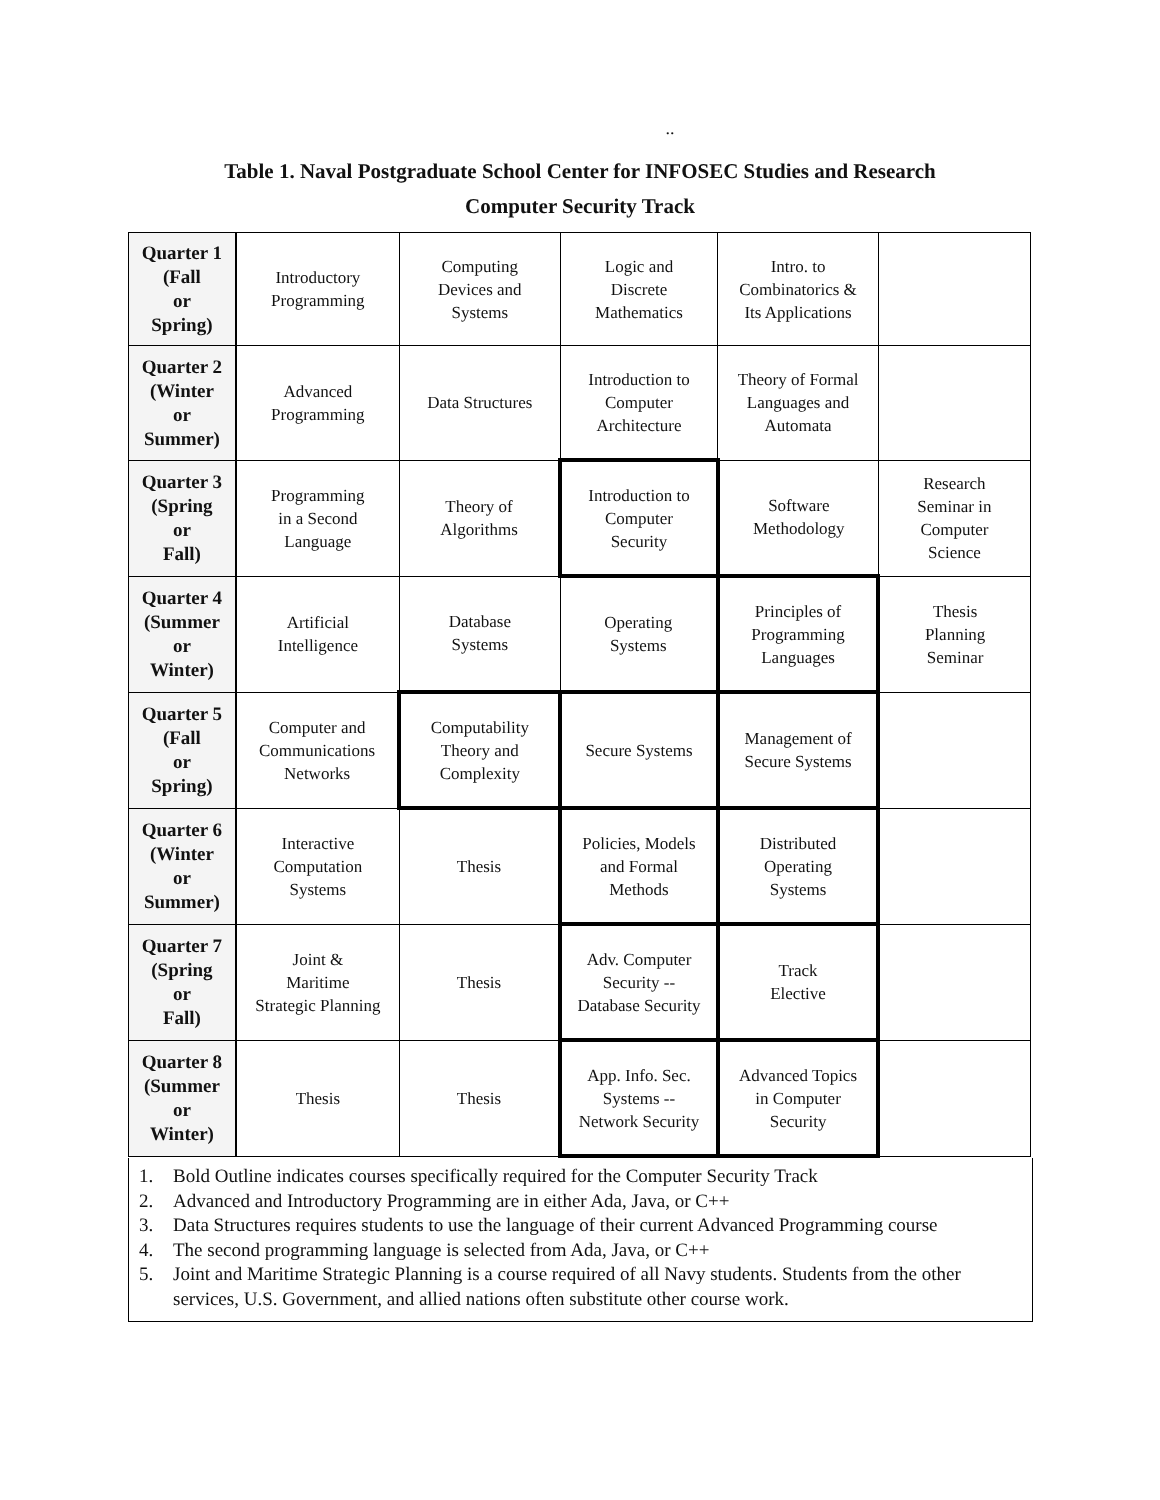..
Table 1. Naval Postgraduate School Center for INFOSEC Studies and Research
Computer Security Track
| Quarter 1 (Fall or Spring) | Introductory Programming | Computing Devices and Systems | Logic and Discrete Mathematics | Intro. to Combinatorics & Its Applications | |
| Quarter 2 (Winter or Summer) | Advanced Programming | Data Structures | Introduction to Computer Architecture | Theory of Formal Languages and Automata | |
| Quarter 3 (Spring or Fall) | Programming in a Second Language | Theory of Algorithms | Introduction to Computer Security | Software Methodology | Research Seminar in Computer Science |
| Quarter 4 (Summer or Winter) | Artificial Intelligence | Database Systems | Operating Systems | Principles of Programming Languages | Thesis Planning Seminar |
| Quarter 5 (Fall or Spring) | Computer and Communications Networks | Computability Theory and Complexity | Secure Systems | Management of Secure Systems | |
| Quarter 6 (Winter or Summer) | Interactive Computation Systems | Thesis | Policies, Models and Formal Methods | Distributed Operating Systems | |
| Quarter 7 (Spring or Fall) | Joint & Maritime Strategic Planning | Thesis | Adv. Computer Security -- Database Security | Track Elective | |
| Quarter 8 (Summer or Winter) | Thesis | Thesis | App. Info. Sec. Systems -- Network Security | Advanced Topics in Computer Security | |
1. Bold Outline indicates courses specifically required for the Computer Security Track
2. Advanced and Introductory Programming are in either Ada, Java, or C++
3. Data Structures requires students to use the language of their current Advanced Programming course
4. The second programming language is selected from Ada, Java, or C++
5. Joint and Maritime Strategic Planning is a course required of all Navy students. Students from the other services, U.S. Government, and allied nations often substitute other course work.